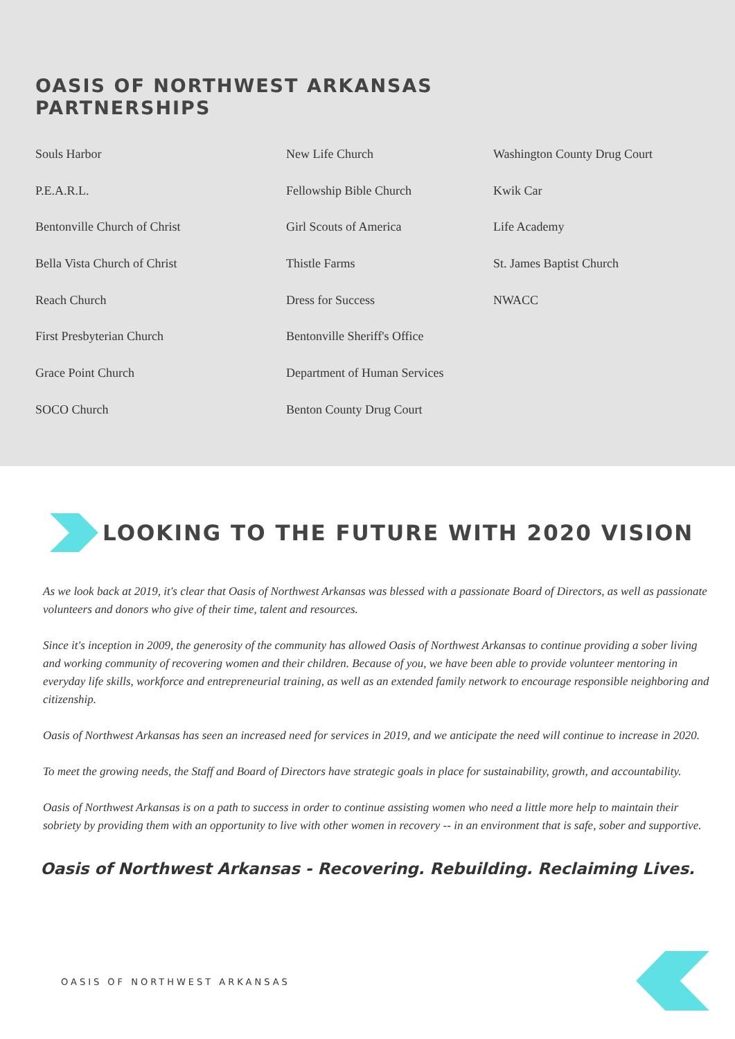OASIS OF NORTHWEST ARKANSAS
PARTNERSHIPS
Souls Harbor
P.E.A.R.L.
Bentonville Church of Christ
Bella Vista Church of Christ
Reach Church
First Presbyterian Church
Grace Point Church
SOCO Church
New Life Church
Fellowship Bible Church
Girl Scouts of America
Thistle Farms
Dress for Success
Bentonville Sheriff's Office
Department of Human Services
Benton County Drug Court
Washington County Drug Court
Kwik Car
Life Academy
St. James Baptist Church
NWACC
LOOKING TO THE FUTURE WITH 2020 VISION
As we look back at 2019, it's clear that Oasis of Northwest Arkansas was blessed with a passionate Board of Directors, as well as passionate volunteers and donors who give of their time, talent and resources.
Since it's inception in 2009, the generosity of the community has allowed Oasis of Northwest Arkansas to continue providing a sober living and working community of recovering women and their children. Because of you, we have been able to provide volunteer mentoring in everyday life skills, workforce and entrepreneurial training, as well as an extended family network to encourage responsible neighboring and citizenship.
Oasis of Northwest Arkansas has seen an increased need for services in 2019, and we anticipate the need will continue to increase in 2020.
To meet the growing needs, the Staff and Board of Directors have strategic goals in place for sustainability, growth, and accountability.
Oasis of Northwest Arkansas is on a path to success in order to continue assisting women who need a little more help to maintain their sobriety by providing them with an opportunity to live with other women in recovery -- in an environment that is safe, sober and supportive.
Oasis of Northwest Arkansas - Recovering. Rebuilding. Reclaiming Lives.
OASIS OF NORTHWEST ARKANSAS